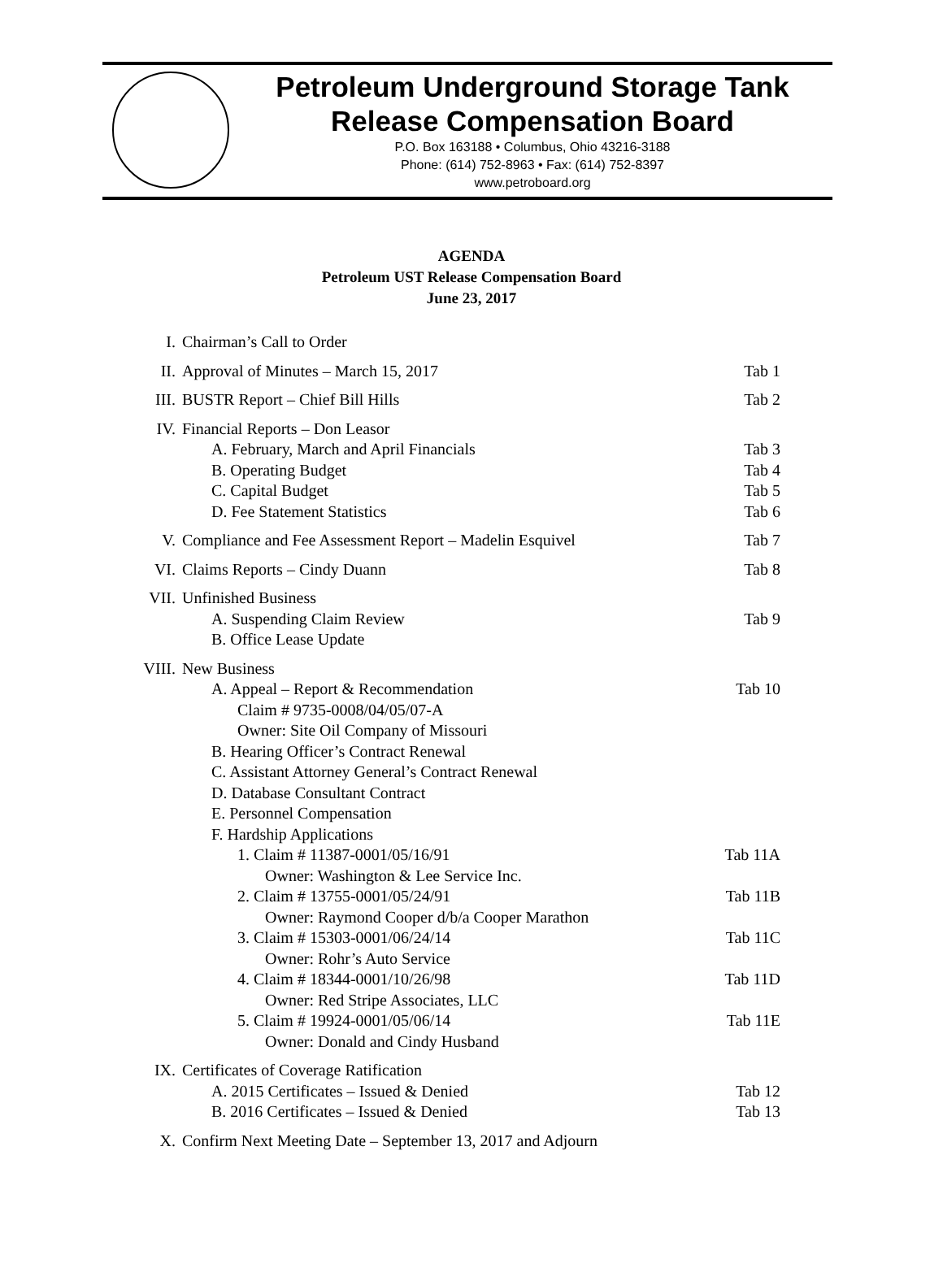Petroleum Underground Storage Tank
Release Compensation Board
P.O. Box 163188 • Columbus, Ohio 43216-3188
Phone: (614) 752-8963 • Fax: (614) 752-8397
www.petroboard.org
AGENDA
Petroleum UST Release Compensation Board
June 23, 2017
| I. | Chairman’s Call to Order | |
| II. | Approval of Minutes – March 15, 2017 | Tab 1 |
| III. | BUSTR Report – Chief Bill Hills | Tab 2 |
| IV. | Financial Reports – Don Leasor | |
| | A. February, March and April Financials | Tab 3 |
| | B. Operating Budget | Tab 4 |
| | C. Capital Budget | Tab 5 |
| | D. Fee Statement Statistics | Tab 6 |
| V. | Compliance and Fee Assessment Report – Madelin Esquivel | Tab 7 |
| VI. | Claims Reports – Cindy Duann | Tab 8 |
| VII. | Unfinished Business | |
| | A. Suspending Claim Review | Tab 9 |
| | B. Office Lease Update | |
| VIII. | New Business | |
| | A. Appeal – Report & Recommendation | Tab 10 |
| | Claim # 9735-0008/04/05/07-A Owner: Site Oil Company of Missouri | |
| | B. Hearing Officer’s Contract Renewal C. Assistant Attorney General’s Contract Renewal D. Database Consultant Contract E. Personnel Compensation F. Hardship Applications | |
| | 1. Claim # 11387-0001/05/16/91 | Tab 11A |
| | Owner: Washington & Lee Service Inc. | |
| | 2. Claim # 13755-0001/05/24/91 | Tab 11B |
| | Owner: Raymond Cooper d/b/a Cooper Marathon | |
| | 3. Claim # 15303-0001/06/24/14 | Tab 11C |
| | Owner: Rohr’s Auto Service | |
| | 4. Claim # 18344-0001/10/26/98 | Tab 11D |
| | Owner: Red Stripe Associates, LLC | |
| | 5. Claim # 19924-0001/05/06/14 | Tab 11E |
| | Owner: Donald and Cindy Husband | |
| IX. | Certificates of Coverage Ratification | |
| | A. 2015 Certificates – Issued & Denied | Tab 12 |
| | B. 2016 Certificates – Issued & Denied | Tab 13 |
| X. | Confirm Next Meeting Date – September 13, 2017 and Adjourn | |